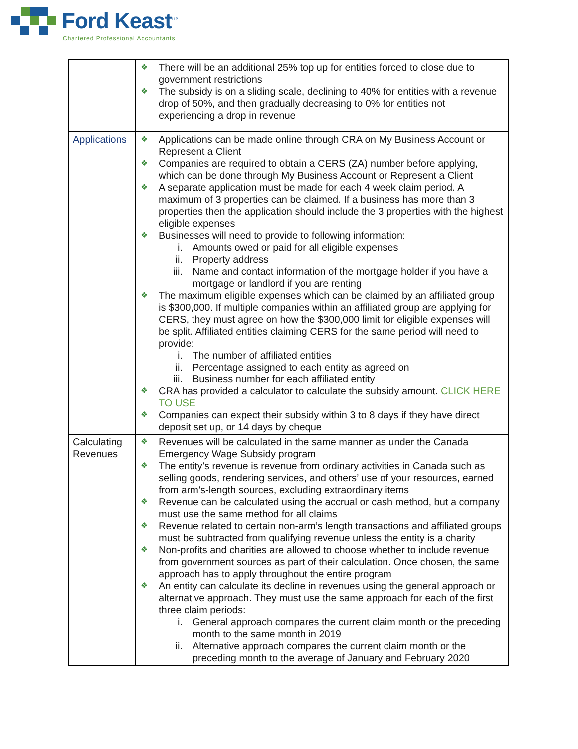Ford Keast<sup>LLP</sup>
Chartered Professional Accountants
| | ❖ There will be an additional 25% top up for entities forced to close due to government restrictions ❖ The subsidy is on a sliding scale, declining to 40% for entities with a revenue drop of 50%, and then gradually decreasing to 0% for entities not experiencing a drop in revenue |
| Applications | ❖ Applications can be made online through CRA on My Business Account or Represent a Client ❖ Companies are required to obtain a CERS (ZA) number before applying, which can be done through My Business Account or Represent a Client ❖ A separate application must be made for each 4 week claim period. A maximum of 3 properties can be claimed. If a business has more than 3 properties then the application should include the 3 properties with the highest eligible expenses ❖ Businesses will need to provide to following information: i. Amounts owed or paid for all eligible expenses ii. Property address iii. Name and contact information of the mortgage holder if you have a mortgage or landlord if you are renting ❖ The maximum eligible expenses which can be claimed by an affiliated group is $300,000. If multiple companies within an affiliated group are applying for CERS, they must agree on how the $300,000 limit for eligible expenses will be split. Affiliated entities claiming CERS for the same period will need to provide: i. The number of affiliated entities ii. Percentage assigned to each entity as agreed on iii. Business number for each affiliated entity ❖ CRA has provided a calculator to calculate the subsidy amount. CLICK HERE TO USE ❖ Companies can expect their subsidy within 3 to 8 days if they have direct deposit set up, or 14 days by cheque |
| Calculating Revenues | ❖ Revenues will be calculated in the same manner as under the Canada Emergency Wage Subsidy program ❖ The entity’s revenue is revenue from ordinary activities in Canada such as selling goods, rendering services, and others’ use of your resources, earned from arm’s-length sources, excluding extraordinary items ❖ Revenue can be calculated using the accrual or cash method, but a company must use the same method for all claims ❖ Revenue related to certain non-arm’s length transactions and affiliated groups must be subtracted from qualifying revenue unless the entity is a charity ❖ Non-profits and charities are allowed to choose whether to include revenue from government sources as part of their calculation. Once chosen, the same approach has to apply throughout the entire program ❖ An entity can calculate its decline in revenues using the general approach or alternative approach. They must use the same approach for each of the first three claim periods: i. General approach compares the current claim month or the preceding month to the same month in 2019 ii. Alternative approach compares the current claim month or the preceding month to the average of January and February 2020 |